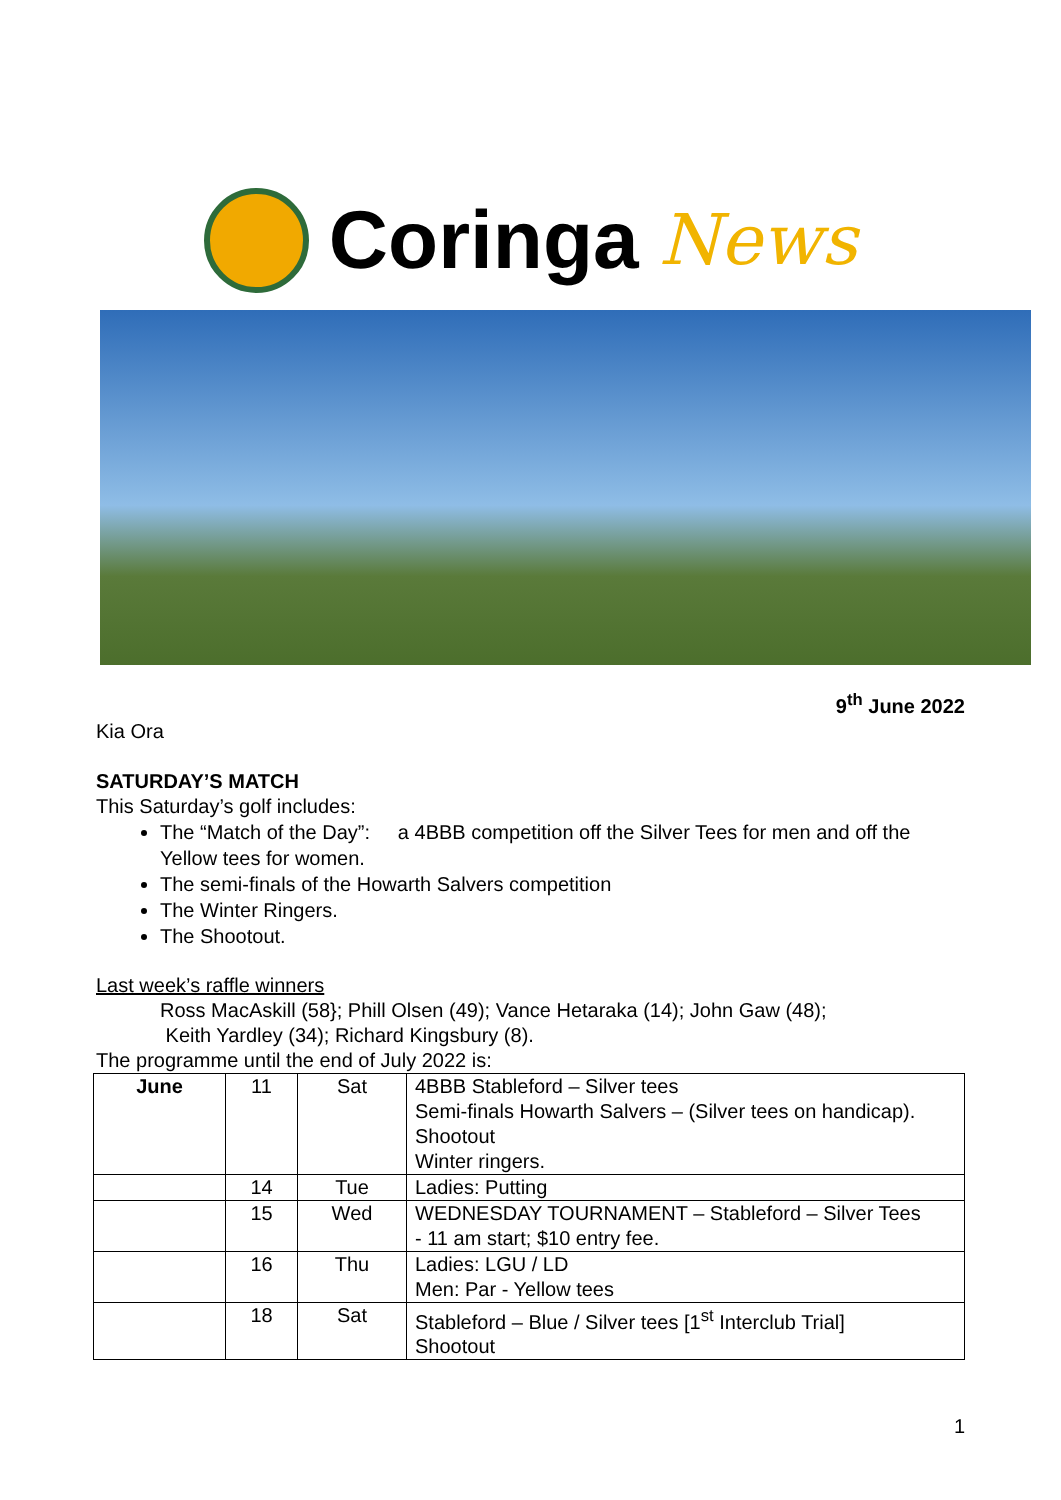Coringa News
9<sup>th</sup> June 2022
Kia Ora
SATURDAY’S MATCH
This Saturday’s golf includes:
The “Match of the Day”: a 4BBB competition off the Silver Tees for men and off the Yellow tees for women.
The semi-finals of the Howarth Salvers competition
The Winter Ringers.
The Shootout.
Last week’s raffle winners
Ross MacAskill (58}; Phill Olsen (49); Vance Hetaraka (14); John Gaw (48);
Keith Yardley (34); Richard Kingsbury (8).
The programme until the end of July 2022 is:
| June | 11 | Sat | 4BBB Stableford – Silver tees Semi-finals Howarth Salvers – (Silver tees on handicap). Shootout Winter ringers. |
| | 14 | Tue | Ladies: Putting |
| | 15 | Wed | WEDNESDAY TOURNAMENT – Stableford – Silver Tees - 11 am start; $10 entry fee. |
| | 16 | Thu | Ladies: LGU / LD Men: Par - Yellow tees |
| | 18 | Sat | Stableford – Blue / Silver tees [1<sup>st</sup> Interclub Trial] Shootout |
1